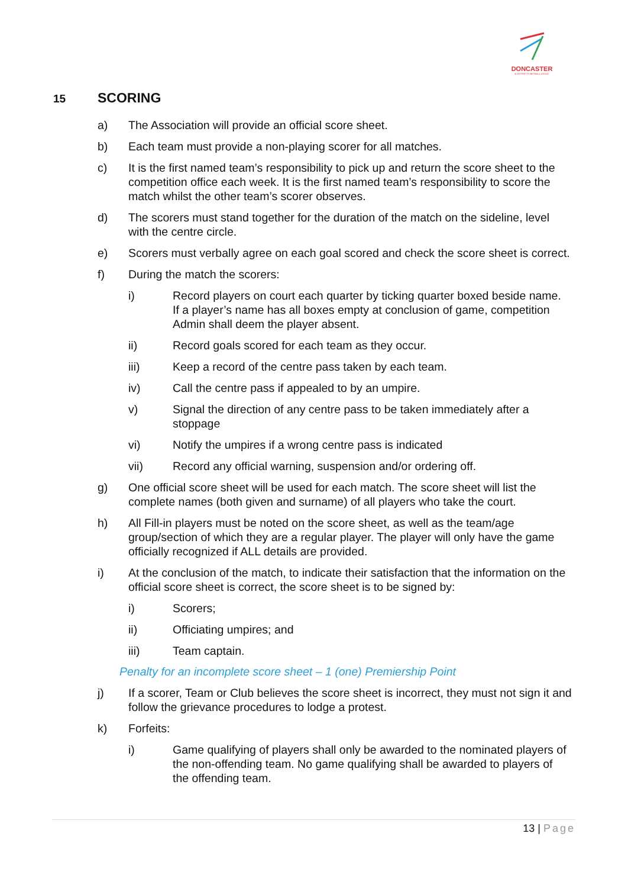DONCASTER
& DISTRICTS NETBALL ASSOC
15 SCORING
a) The Association will provide an official score sheet.
b) Each team must provide a non-playing scorer for all matches.
c) It is the first named team’s responsibility to pick up and return the score sheet to the competition office each week. It is the first named team’s responsibility to score the match whilst the other team’s scorer observes.
d) The scorers must stand together for the duration of the match on the sideline, level with the centre circle.
e) Scorers must verbally agree on each goal scored and check the score sheet is correct.
f) During the match the scorers:
i) Record players on court each quarter by ticking quarter boxed beside name. If a player’s name has all boxes empty at conclusion of game, competition Admin shall deem the player absent.
ii) Record goals scored for each team as they occur.
iii) Keep a record of the centre pass taken by each team.
iv) Call the centre pass if appealed to by an umpire.
v) Signal the direction of any centre pass to be taken immediately after a stoppage
vi) Notify the umpires if a wrong centre pass is indicated
vii) Record any official warning, suspension and/or ordering off.
g) One official score sheet will be used for each match. The score sheet will list the complete names (both given and surname) of all players who take the court.
h) All Fill-in players must be noted on the score sheet, as well as the team/age group/section of which they are a regular player. The player will only have the game officially recognized if ALL details are provided.
i) At the conclusion of the match, to indicate their satisfaction that the information on the official score sheet is correct, the score sheet is to be signed by:
i) Scorers;
ii) Officiating umpires; and
iii) Team captain.
Penalty for an incomplete score sheet – 1 (one) Premiership Point
j) If a scorer, Team or Club believes the score sheet is incorrect, they must not sign it and follow the grievance procedures to lodge a protest.
k) Forfeits:
i) Game qualifying of players shall only be awarded to the nominated players of the non-offending team. No game qualifying shall be awarded to players of the offending team.
13 | Page